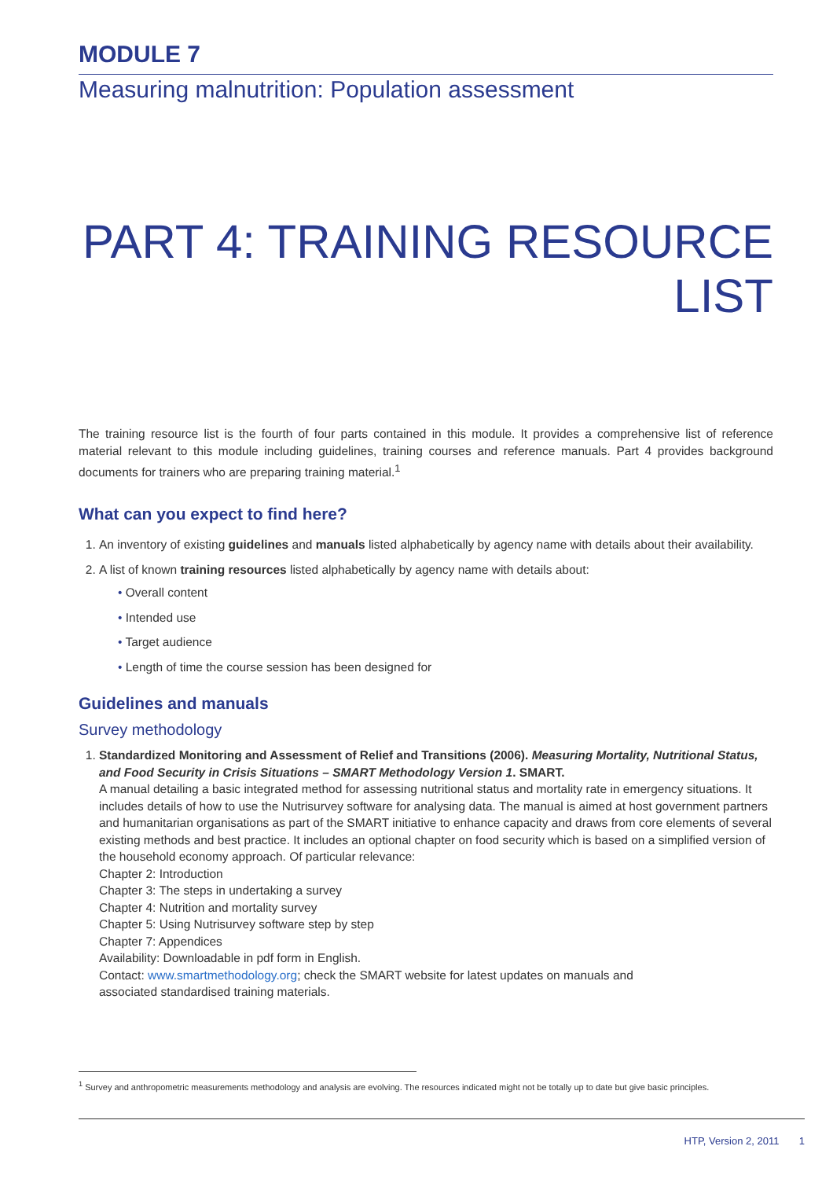MODULE 7
Measuring malnutrition: Population assessment
PART 4: TRAINING RESOURCE LIST
The training resource list is the fourth of four parts contained in this module. It provides a comprehensive list of reference material relevant to this module including guidelines, training courses and reference manuals. Part 4 provides background documents for trainers who are preparing training material.<sup>1</sup>
What can you expect to find here?
1. An inventory of existing guidelines and manuals listed alphabetically by agency name with details about their availability.
2. A list of known training resources listed alphabetically by agency name with details about:
• Overall content
• Intended use
• Target audience
• Length of time the course session has been designed for
Guidelines and manuals
Survey methodology
1. Standardized Monitoring and Assessment of Relief and Transitions (2006). Measuring Mortality, Nutritional Status, and Food Security in Crisis Situations – SMART Methodology Version 1. SMART.
A manual detailing a basic integrated method for assessing nutritional status and mortality rate in emergency situations. It includes details of how to use the Nutrisurvey software for analysing data. The manual is aimed at host government partners and humanitarian organisations as part of the SMART initiative to enhance capacity and draws from core elements of several existing methods and best practice. It includes an optional chapter on food security which is based on a simplified version of the household economy approach. Of particular relevance:
Chapter 2: Introduction
Chapter 3: The steps in undertaking a survey
Chapter 4: Nutrition and mortality survey
Chapter 5: Using Nutrisurvey software step by step
Chapter 7: Appendices
Availability: Downloadable in pdf form in English.
Contact: www.smartmethodology.org; check the SMART website for latest updates on manuals and
associated standardised training materials.
<sup>1</sup> Survey and anthropometric measurements methodology and analysis are evolving. The resources indicated might not be totally up to date but give basic principles.
HTP, Version 2, 2011 1